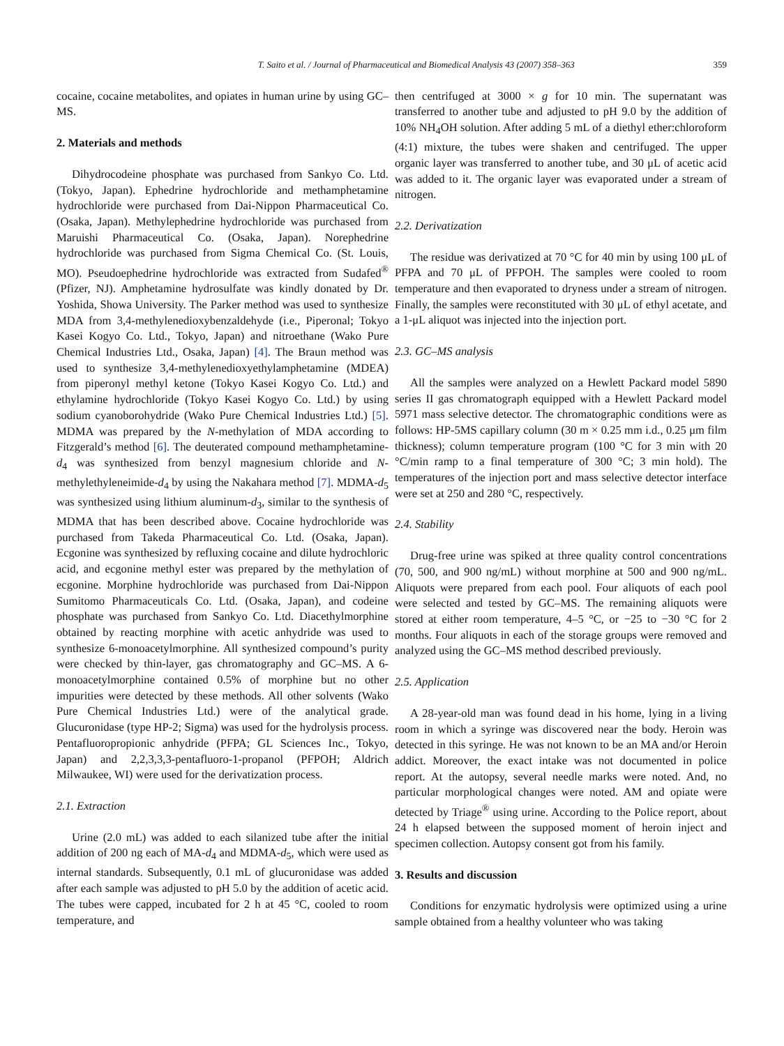T. Saito et al. / Journal of Pharmaceutical and Biomedical Analysis 43 (2007) 358–363 359
cocaine, cocaine metabolites, and opiates in human urine by using GC–MS.
2. Materials and methods
Dihydrocodeine phosphate was purchased from Sankyo Co. Ltd. (Tokyo, Japan). Ephedrine hydrochloride and methamphetamine hydrochloride were purchased from Dai-Nippon Pharmaceutical Co. (Osaka, Japan). Methylephedrine hydrochloride was purchased from Maruishi Pharmaceutical Co. (Osaka, Japan). Norephedrine hydrochloride was purchased from Sigma Chemical Co. (St. Louis, MO). Pseudoephedrine hydrochloride was extracted from Sudafed<sup>®</sup> (Pfizer, NJ). Amphetamine hydrosulfate was kindly donated by Dr. Yoshida, Showa University. The Parker method was used to synthesize MDA from 3,4-methylenedioxybenzaldehyde (i.e., Piperonal; Tokyo Kasei Kogyo Co. Ltd., Tokyo, Japan) and nitroethane (Wako Pure Chemical Industries Ltd., Osaka, Japan) [4]. The Braun method was used to synthesize 3,4-methylenedioxyethylamphetamine (MDEA) from piperonyl methyl ketone (Tokyo Kasei Kogyo Co. Ltd.) and ethylamine hydrochloride (Tokyo Kasei Kogyo Co. Ltd.) by using sodium cyanoborohydride (Wako Pure Chemical Industries Ltd.) [5]. MDMA was prepared by the N-methylation of MDA according to Fitzgerald’s method [6]. The deuterated compound methamphetamine-d<sub>4</sub> was synthesized from benzyl magnesium chloride and N-methylethyleneimide-d<sub>4</sub> by using the Nakahara method [7]. MDMA-d<sub>5</sub> was synthesized using lithium aluminum-d<sub>3</sub>, similar to the synthesis of MDMA that has been described above. Cocaine hydrochloride was purchased from Takeda Pharmaceutical Co. Ltd. (Osaka, Japan). Ecgonine was synthesized by refluxing cocaine and dilute hydrochloric acid, and ecgonine methyl ester was prepared by the methylation of ecgonine. Morphine hydrochloride was purchased from Dai-Nippon Sumitomo Pharmaceuticals Co. Ltd. (Osaka, Japan), and codeine phosphate was purchased from Sankyo Co. Ltd. Diacethylmorphine obtained by reacting morphine with acetic anhydride was used to synthesize 6-monoacetylmorphine. All synthesized compound’s purity were checked by thin-layer, gas chromatography and GC–MS. A 6-monoacetylmorphine contained 0.5% of morphine but no other impurities were detected by these methods. All other solvents (Wako Pure Chemical Industries Ltd.) were of the analytical grade. Glucuronidase (type HP-2; Sigma) was used for the hydrolysis process. Pentafluoropropionic anhydride (PFPA; GL Sciences Inc., Tokyo, Japan) and 2,2,3,3,3-pentafluoro-1-propanol (PFPOH; Aldrich Milwaukee, WI) were used for the derivatization process.
2.1. Extraction
Urine (2.0 mL) was added to each silanized tube after the initial addition of 200 ng each of MA-d<sub>4</sub> and MDMA-d<sub>5</sub>, which were used as internal standards. Subsequently, 0.1 mL of glucuronidase was added after each sample was adjusted to pH 5.0 by the addition of acetic acid. The tubes were capped, incubated for 2 h at 45 °C, cooled to room temperature, and
then centrifuged at 3000 × g for 10 min. The supernatant was transferred to another tube and adjusted to pH 9.0 by the addition of 10% NH<sub>4</sub>OH solution. After adding 5 mL of a diethyl ether:chloroform (4:1) mixture, the tubes were shaken and centrifuged. The upper organic layer was transferred to another tube, and 30 μL of acetic acid was added to it. The organic layer was evaporated under a stream of nitrogen.
2.2. Derivatization
The residue was derivatized at 70 °C for 40 min by using 100 μL of PFPA and 70 μL of PFPOH. The samples were cooled to room temperature and then evaporated to dryness under a stream of nitrogen. Finally, the samples were reconstituted with 30 μL of ethyl acetate, and a 1-μL aliquot was injected into the injection port.
2.3. GC–MS analysis
All the samples were analyzed on a Hewlett Packard model 5890 series II gas chromatograph equipped with a Hewlett Packard model 5971 mass selective detector. The chromatographic conditions were as follows: HP-5MS capillary column (30 m × 0.25 mm i.d., 0.25 μm film thickness); column temperature program (100 °C for 3 min with 20 °C/min ramp to a final temperature of 300 °C; 3 min hold). The temperatures of the injection port and mass selective detector interface were set at 250 and 280 °C, respectively.
2.4. Stability
Drug-free urine was spiked at three quality control concentrations (70, 500, and 900 ng/mL) without morphine at 500 and 900 ng/mL. Aliquots were prepared from each pool. Four aliquots of each pool were selected and tested by GC–MS. The remaining aliquots were stored at either room temperature, 4–5 °C, or −25 to −30 °C for 2 months. Four aliquots in each of the storage groups were removed and analyzed using the GC–MS method described previously.
2.5. Application
A 28-year-old man was found dead in his home, lying in a living room in which a syringe was discovered near the body. Heroin was detected in this syringe. He was not known to be an MA and/or Heroin addict. Moreover, the exact intake was not documented in police report. At the autopsy, several needle marks were noted. And, no particular morphological changes were noted. AM and opiate were detected by Triage<sup>®</sup> using urine. According to the Police report, about 24 h elapsed between the supposed moment of heroin inject and specimen collection. Autopsy consent got from his family.
3. Results and discussion
Conditions for enzymatic hydrolysis were optimized using a urine sample obtained from a healthy volunteer who was taking